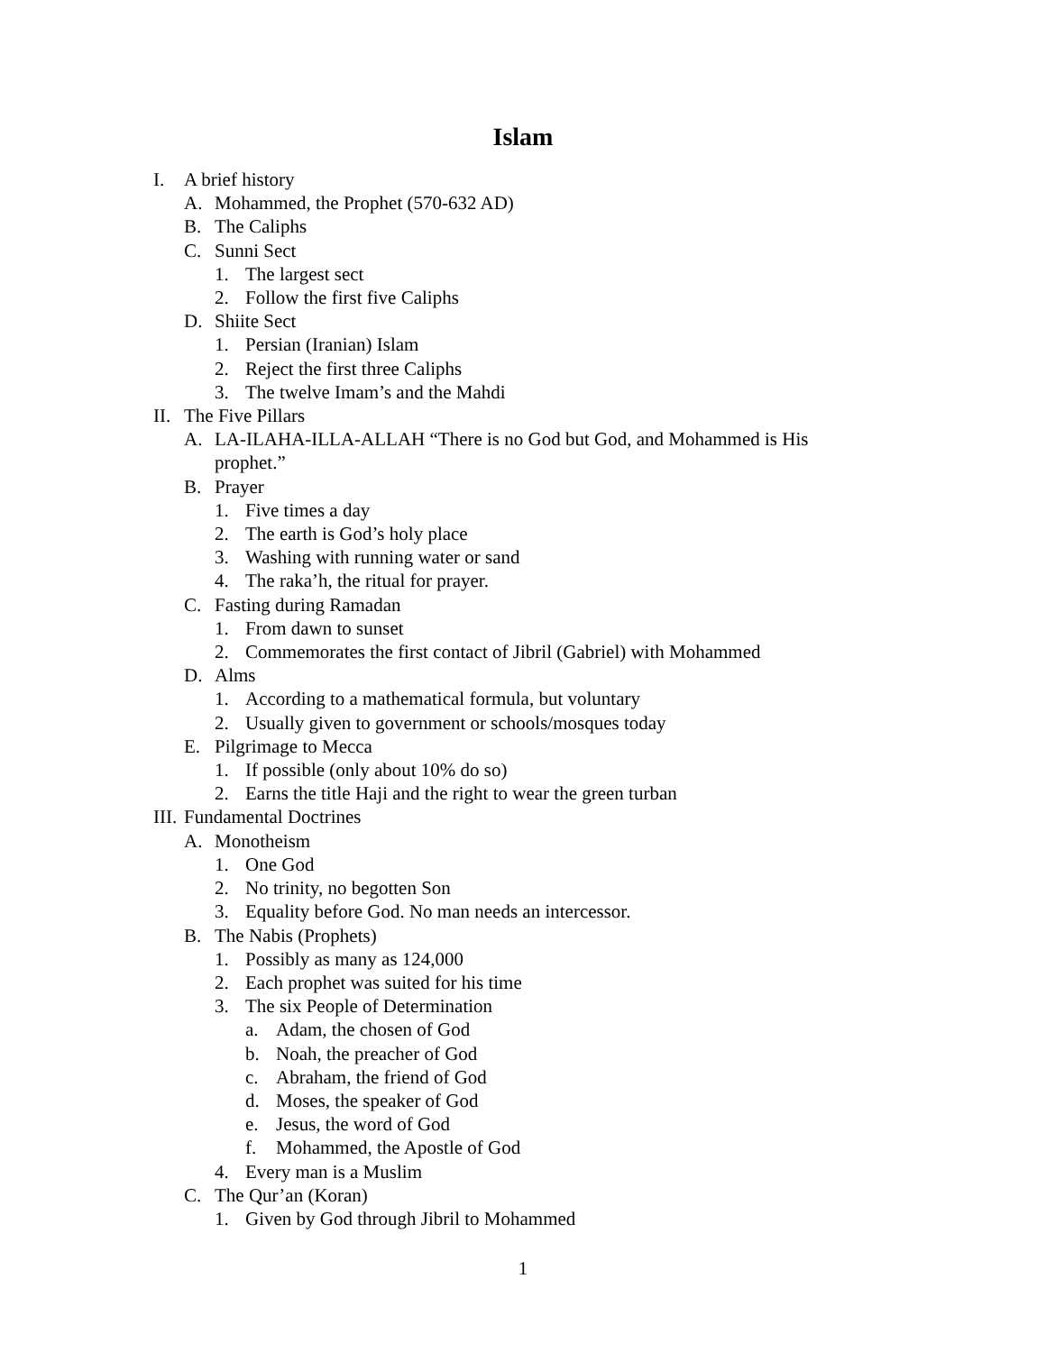Islam
I. A brief history
A. Mohammed, the Prophet (570-632 AD)
B. The Caliphs
C. Sunni Sect
1. The largest sect
2. Follow the first five Caliphs
D. Shiite Sect
1. Persian (Iranian) Islam
2. Reject the first three Caliphs
3. The twelve Imam’s and the Mahdi
II. The Five Pillars
A. LA-ILAHA-ILLA-ALLAH “There is no God but God, and Mohammed is His
prophet.”
B. Prayer
1. Five times a day
2. The earth is God’s holy place
3. Washing with running water or sand
4. The raka’h, the ritual for prayer.
C. Fasting during Ramadan
1. From dawn to sunset
2. Commemorates the first contact of Jibril (Gabriel) with Mohammed
D. Alms
1. According to a mathematical formula, but voluntary
2. Usually given to government or schools/mosques today
E. Pilgrimage to Mecca
1. If possible (only about 10% do so)
2. Earns the title Haji and the right to wear the green turban
III. Fundamental Doctrines
A. Monotheism
1. One God
2. No trinity, no begotten Son
3. Equality before God. No man needs an intercessor.
B. The Nabis (Prophets)
1. Possibly as many as 124,000
2. Each prophet was suited for his time
3. The six People of Determination
a. Adam, the chosen of God
b. Noah, the preacher of God
c. Abraham, the friend of God
d. Moses, the speaker of God
e. Jesus, the word of God
f. Mohammed, the Apostle of God
4. Every man is a Muslim
C. The Qur’an (Koran)
1. Given by God through Jibril to Mohammed
1